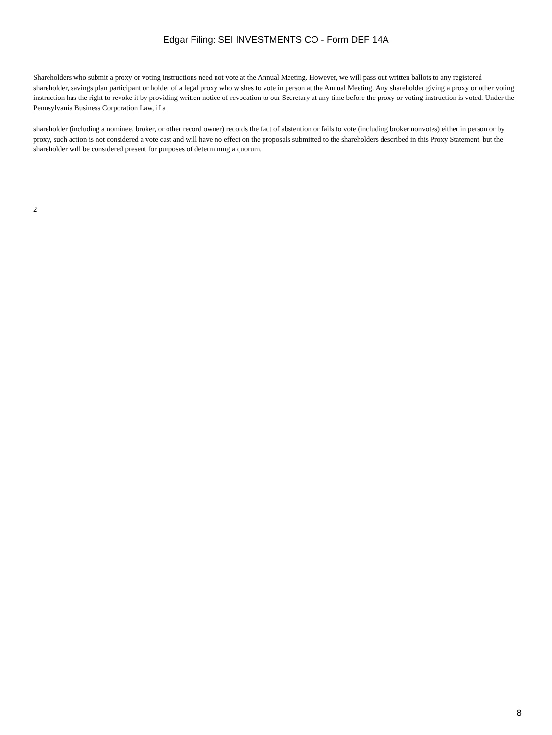Edgar Filing: SEI INVESTMENTS CO - Form DEF 14A
Shareholders who submit a proxy or voting instructions need not vote at the Annual Meeting. However, we will pass out written ballots to any registered shareholder, savings plan participant or holder of a legal proxy who wishes to vote in person at the Annual Meeting. Any shareholder giving a proxy or other voting instruction has the right to revoke it by providing written notice of revocation to our Secretary at any time before the proxy or voting instruction is voted. Under the Pennsylvania Business Corporation Law, if a
shareholder (including a nominee, broker, or other record owner) records the fact of abstention or fails to vote (including broker nonvotes) either in person or by proxy, such action is not considered a vote cast and will have no effect on the proposals submitted to the shareholders described in this Proxy Statement, but the shareholder will be considered present for purposes of determining a quorum.
2
8